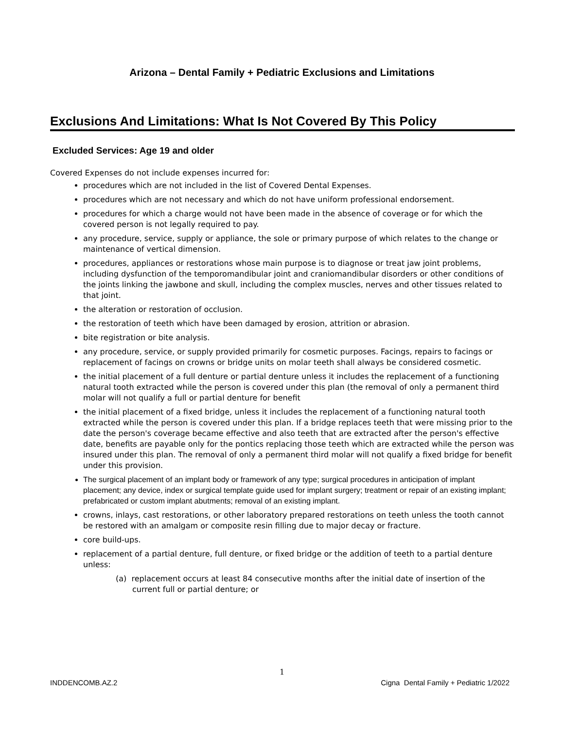Arizona – Dental Family + Pediatric Exclusions and Limitations
Exclusions And Limitations: What Is Not Covered By This Policy
Excluded Services: Age 19 and older
Covered Expenses do not include expenses incurred for:
procedures which are not included in the list of Covered Dental Expenses.
procedures which are not necessary and which do not have uniform professional endorsement.
procedures for which a charge would not have been made in the absence of coverage or for which the covered person is not legally required to pay.
any procedure, service, supply or appliance, the sole or primary purpose of which relates to the change or maintenance of vertical dimension.
procedures, appliances or restorations whose main purpose is to diagnose or treat jaw joint problems, including dysfunction of the temporomandibular joint and craniomandibular disorders or other conditions of the joints linking the jawbone and skull, including the complex muscles, nerves and other tissues related to that joint.
the alteration or restoration of occlusion.
the restoration of teeth which have been damaged by erosion, attrition or abrasion.
bite registration or bite analysis.
any procedure, service, or supply provided primarily for cosmetic purposes. Facings, repairs to facings or replacement of facings on crowns or bridge units on molar teeth shall always be considered cosmetic.
the initial placement of a full denture or partial denture unless it includes the replacement of a functioning natural tooth extracted while the person is covered under this plan (the removal of only a permanent third molar will not qualify a full or partial denture for benefit
the initial placement of a fixed bridge, unless it includes the replacement of a functioning natural tooth extracted while the person is covered under this plan. If a bridge replaces teeth that were missing prior to the date the person's coverage became effective and also teeth that are extracted after the person's effective date, benefits are payable only for the pontics replacing those teeth which are extracted while the person was insured under this plan. The removal of only a permanent third molar will not qualify a fixed bridge for benefit under this provision.
The surgical placement of an implant body or framework of any type; surgical procedures in anticipation of implant placement; any device, index or surgical template guide used for implant surgery; treatment or repair of an existing implant; prefabricated or custom implant abutments; removal of an existing implant.
crowns, inlays, cast restorations, or other laboratory prepared restorations on teeth unless the tooth cannot be restored with an amalgam or composite resin filling due to major decay or fracture.
core build-ups.
replacement of a partial denture, full denture, or fixed bridge or the addition of teeth to a partial denture unless:
(a) replacement occurs at least 84 consecutive months after the initial date of insertion of the current full or partial denture; or
1
INDDENCOMB.AZ.2
Cigna Dental Family + Pediatric 1/2022